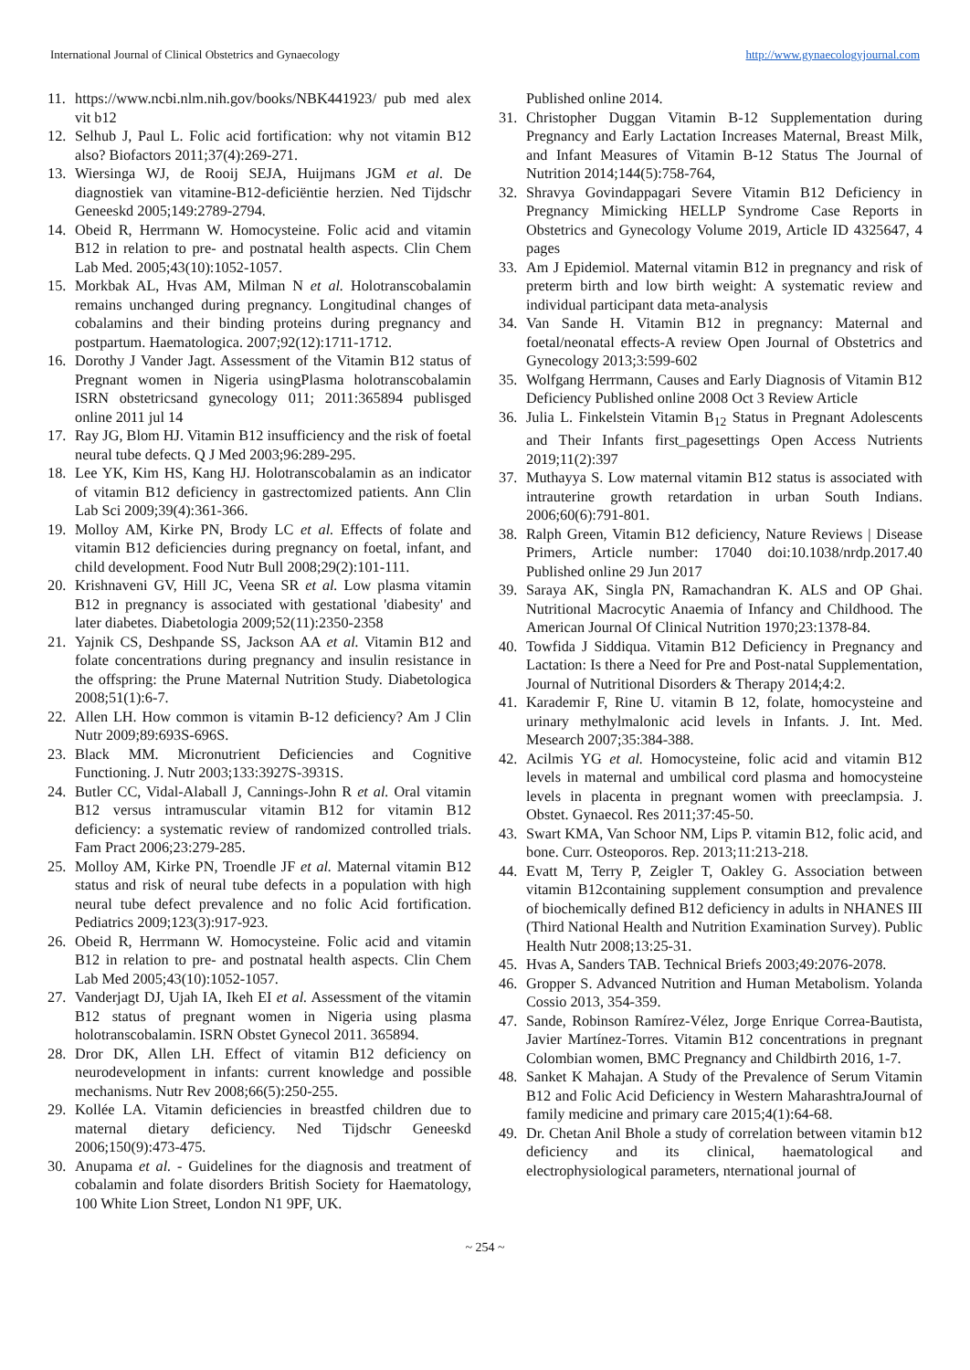International Journal of Clinical Obstetrics and Gynaecology http://www.gynaecologyjournal.com
11. https://www.ncbi.nlm.nih.gov/books/NBK441923/ pub med alex vit b12
12. Selhub J, Paul L. Folic acid fortification: why not vitamin B12 also? Biofactors 2011;37(4):269-271.
13. Wiersinga WJ, de Rooij SEJA, Huijmans JGM et al. De diagnostiek van vitamine-B12-deficiëntie herzien. Ned Tijdschr Geneeskd 2005;149:2789-2794.
14. Obeid R, Herrmann W. Homocysteine. Folic acid and vitamin B12 in relation to pre- and postnatal health aspects. Clin Chem Lab Med. 2005;43(10):1052-1057.
15. Morkbak AL, Hvas AM, Milman N et al. Holotranscobalamin remains unchanged during pregnancy. Longitudinal changes of cobalamins and their binding proteins during pregnancy and postpartum. Haematologica. 2007;92(12):1711-1712.
16. Dorothy J Vander Jagt. Assessment of the Vitamin B12 status of Pregnant women in Nigeria usingPlasma holotranscobalamin ISRN obstetricsand gynecology 011; 2011:365894 publisged online 2011 jul 14
17. Ray JG, Blom HJ. Vitamin B12 insufficiency and the risk of foetal neural tube defects. Q J Med 2003;96:289-295.
18. Lee YK, Kim HS, Kang HJ. Holotranscobalamin as an indicator of vitamin B12 deficiency in gastrectomized patients. Ann Clin Lab Sci 2009;39(4):361-366.
19. Molloy AM, Kirke PN, Brody LC et al. Effects of folate and vitamin B12 deficiencies during pregnancy on foetal, infant, and child development. Food Nutr Bull 2008;29(2):101-111.
20. Krishnaveni GV, Hill JC, Veena SR et al. Low plasma vitamin B12 in pregnancy is associated with gestational 'diabesity' and later diabetes. Diabetologia 2009;52(11):2350-2358
21. Yajnik CS, Deshpande SS, Jackson AA et al. Vitamin B12 and folate concentrations during pregnancy and insulin resistance in the offspring: the Prune Maternal Nutrition Study. Diabetologica 2008;51(1):6-7.
22. Allen LH. How common is vitamin B-12 deficiency? Am J Clin Nutr 2009;89:693S-696S.
23. Black MM. Micronutrient Deficiencies and Cognitive Functioning. J. Nutr 2003;133:3927S-3931S.
24. Butler CC, Vidal-Alaball J, Cannings-John R et al. Oral vitamin B12 versus intramuscular vitamin B12 for vitamin B12 deficiency: a systematic review of randomized controlled trials. Fam Pract 2006;23:279-285.
25. Molloy AM, Kirke PN, Troendle JF et al. Maternal vitamin B12 status and risk of neural tube defects in a population with high neural tube defect prevalence and no folic Acid fortification. Pediatrics 2009;123(3):917-923.
26. Obeid R, Herrmann W. Homocysteine. Folic acid and vitamin B12 in relation to pre- and postnatal health aspects. Clin Chem Lab Med 2005;43(10):1052-1057.
27. Vanderjagt DJ, Ujah IA, Ikeh EI et al. Assessment of the vitamin B12 status of pregnant women in Nigeria using plasma holotranscobalamin. ISRN Obstet Gynecol 2011. 365894.
28. Dror DK, Allen LH. Effect of vitamin B12 deficiency on neurodevelopment in infants: current knowledge and possible mechanisms. Nutr Rev 2008;66(5):250-255.
29. Kollée LA. Vitamin deficiencies in breastfed children due to maternal dietary deficiency. Ned Tijdschr Geneeskd 2006;150(9):473-475.
30. Anupama et al. - Guidelines for the diagnosis and treatment of cobalamin and folate disorders British Society for Haematology, 100 White Lion Street, London N1 9PF, UK.
Published online 2014.
31. Christopher Duggan Vitamin B-12 Supplementation during Pregnancy and Early Lactation Increases Maternal, Breast Milk, and Infant Measures of Vitamin B-12 Status The Journal of Nutrition 2014;144(5):758-764,
32. Shravya Govindappagari Severe Vitamin B12 Deficiency in Pregnancy Mimicking HELLP Syndrome Case Reports in Obstetrics and Gynecology Volume 2019, Article ID 4325647, 4 pages
33. Am J Epidemiol. Maternal vitamin B12 in pregnancy and risk of preterm birth and low birth weight: A systematic review and individual participant data meta-analysis
34. Van Sande H. Vitamin B12 in pregnancy: Maternal and foetal/neonatal effects-A review Open Journal of Obstetrics and Gynecology 2013;3:599-602
35. Wolfgang Herrmann, Causes and Early Diagnosis of Vitamin B12 Deficiency Published online 2008 Oct 3 Review Article
36. Julia L. Finkelstein Vitamin B<sub>12</sub> Status in Pregnant Adolescents and Their Infants first_pagesettings Open Access Nutrients 2019;11(2):397
37. Muthayya S. Low maternal vitamin B12 status is associated with intrauterine growth retardation in urban South Indians. 2006;60(6):791-801.
38. Ralph Green, Vitamin B12 deficiency, Nature Reviews | Disease Primers, Article number: 17040 doi:10.1038/nrdp.2017.40 Published online 29 Jun 2017
39. Saraya AK, Singla PN, Ramachandran K. ALS and OP Ghai. Nutritional Macrocytic Anaemia of Infancy and Childhood. The American Journal Of Clinical Nutrition 1970;23:1378-84.
40. Towfida J Siddiqua. Vitamin B12 Deficiency in Pregnancy and Lactation: Is there a Need for Pre and Post-natal Supplementation, Journal of Nutritional Disorders & Therapy 2014;4:2.
41. Karademir F, Rine U. vitamin B 12, folate, homocysteine and urinary methylmalonic acid levels in Infants. J. Int. Med. Mesearch 2007;35:384-388.
42. Acilmis YG et al. Homocysteine, folic acid and vitamin B12 levels in maternal and umbilical cord plasma and homocysteine levels in placenta in pregnant women with preeclampsia. J. Obstet. Gynaecol. Res 2011;37:45-50.
43. Swart KMA, Van Schoor NM, Lips P. vitamin B12, folic acid, and bone. Curr. Osteoporos. Rep. 2013;11:213-218.
44. Evatt M, Terry P, Zeigler T, Oakley G. Association between vitamin B12containing supplement consumption and prevalence of biochemically defined B12 deficiency in adults in NHANES III (Third National Health and Nutrition Examination Survey). Public Health Nutr 2008;13:25-31.
45. Hvas A, Sanders TAB. Technical Briefs 2003;49:2076-2078.
46. Gropper S. Advanced Nutrition and Human Metabolism. Yolanda Cossio 2013, 354-359.
47. Sande, Robinson Ramírez-Vélez, Jorge Enrique Correa-Bautista, Javier Martínez-Torres. Vitamin B12 concentrations in pregnant Colombian women, BMC Pregnancy and Childbirth 2016, 1-7.
48. Sanket K Mahajan. A Study of the Prevalence of Serum Vitamin B12 and Folic Acid Deficiency in Western MaharashtraJournal of family medicine and primary care 2015;4(1):64-68.
49. Dr. Chetan Anil Bhole a study of correlation between vitamin b12 deficiency and its clinical, haematological and electrophysiological parameters, nternational journal of
~ 254 ~